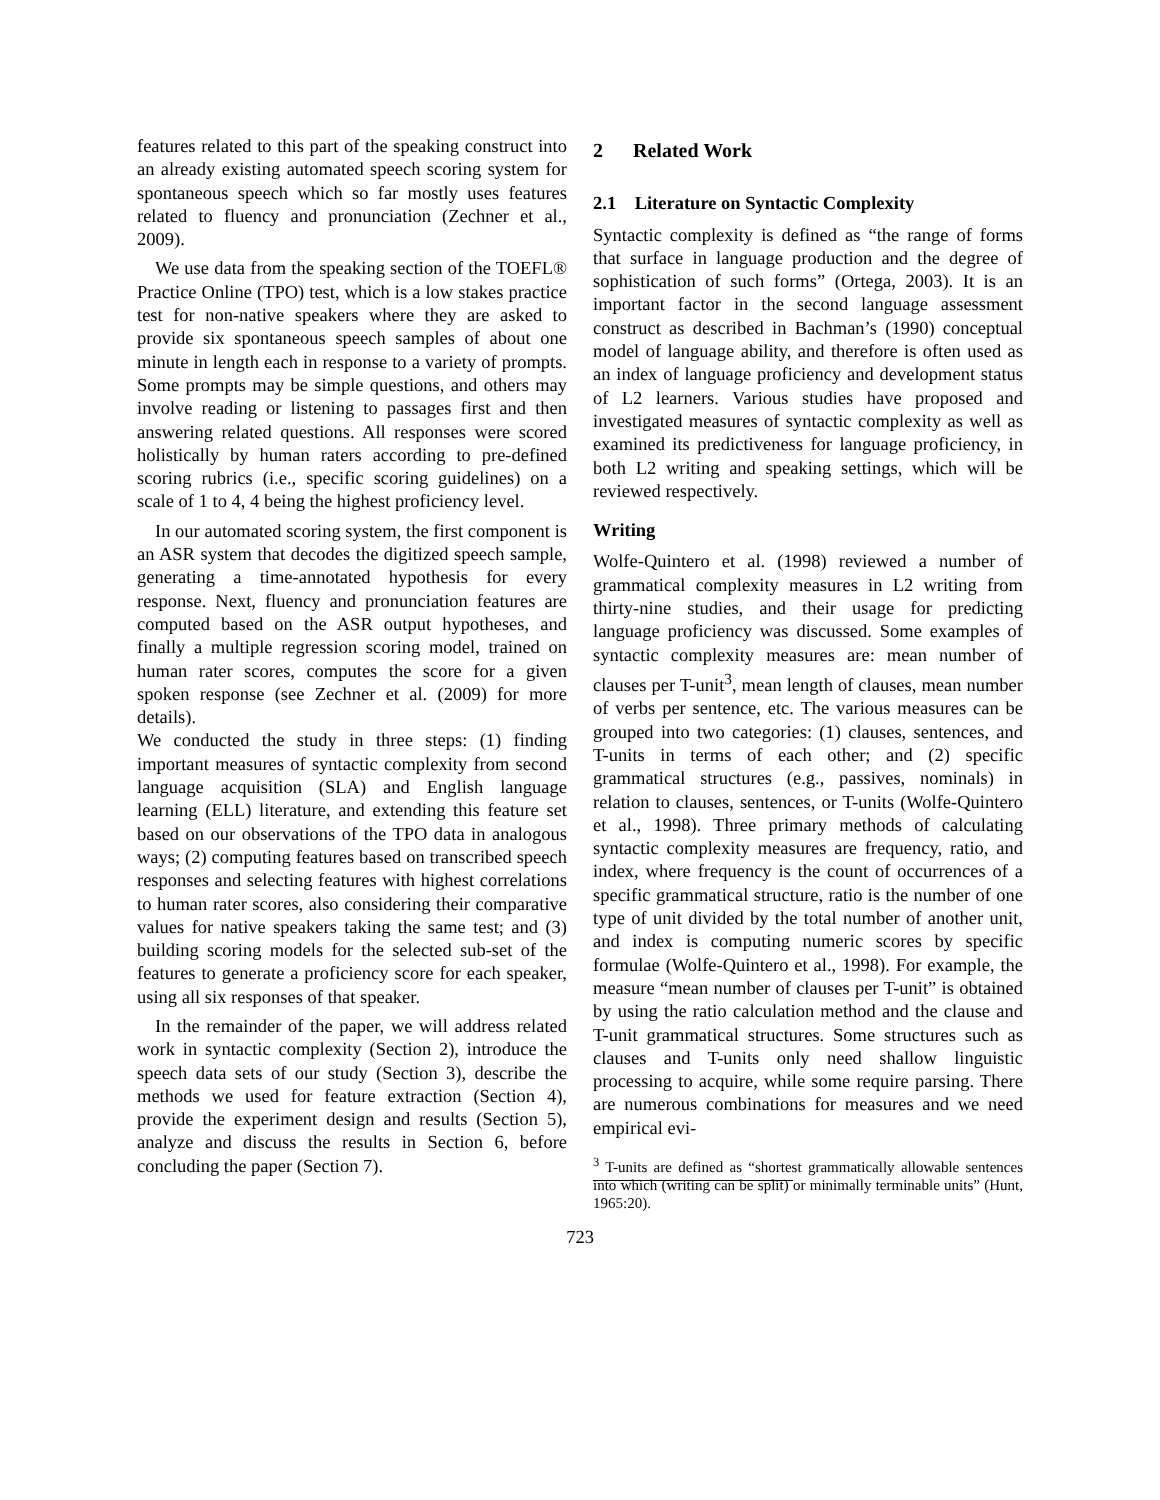features related to this part of the speaking construct into an already existing automated speech scoring system for spontaneous speech which so far mostly uses features related to fluency and pronunciation (Zechner et al., 2009).
We use data from the speaking section of the TOEFL® Practice Online (TPO) test, which is a low stakes practice test for non-native speakers where they are asked to provide six spontaneous speech samples of about one minute in length each in response to a variety of prompts. Some prompts may be simple questions, and others may involve reading or listening to passages first and then answering related questions. All responses were scored holistically by human raters according to pre-defined scoring rubrics (i.e., specific scoring guidelines) on a scale of 1 to 4, 4 being the highest proficiency level.
In our automated scoring system, the first component is an ASR system that decodes the digitized speech sample, generating a time-annotated hypothesis for every response. Next, fluency and pronunciation features are computed based on the ASR output hypotheses, and finally a multiple regression scoring model, trained on human rater scores, computes the score for a given spoken response (see Zechner et al. (2009) for more details).
We conducted the study in three steps: (1) finding important measures of syntactic complexity from second language acquisition (SLA) and English language learning (ELL) literature, and extending this feature set based on our observations of the TPO data in analogous ways; (2) computing features based on transcribed speech responses and selecting features with highest correlations to human rater scores, also considering their comparative values for native speakers taking the same test; and (3) building scoring models for the selected sub-set of the features to generate a proficiency score for each speaker, using all six responses of that speaker.
In the remainder of the paper, we will address related work in syntactic complexity (Section 2), introduce the speech data sets of our study (Section 3), describe the methods we used for feature extraction (Section 4), provide the experiment design and results (Section 5), analyze and discuss the results in Section 6, before concluding the paper (Section 7).
2 Related Work
2.1 Literature on Syntactic Complexity
Syntactic complexity is defined as “the range of forms that surface in language production and the degree of sophistication of such forms” (Ortega, 2003). It is an important factor in the second language assessment construct as described in Bachman’s (1990) conceptual model of language ability, and therefore is often used as an index of language proficiency and development status of L2 learners. Various studies have proposed and investigated measures of syntactic complexity as well as examined its predictiveness for language proficiency, in both L2 writing and speaking settings, which will be reviewed respectively.
Writing
Wolfe-Quintero et al. (1998) reviewed a number of grammatical complexity measures in L2 writing from thirty-nine studies, and their usage for predicting language proficiency was discussed. Some examples of syntactic complexity measures are: mean number of clauses per T-unit<sup>3</sup>, mean length of clauses, mean number of verbs per sentence, etc. The various measures can be grouped into two categories: (1) clauses, sentences, and T-units in terms of each other; and (2) specific grammatical structures (e.g., passives, nominals) in relation to clauses, sentences, or T-units (Wolfe-Quintero et al., 1998). Three primary methods of calculating syntactic complexity measures are frequency, ratio, and index, where frequency is the count of occurrences of a specific grammatical structure, ratio is the number of one type of unit divided by the total number of another unit, and index is computing numeric scores by specific formulae (Wolfe-Quintero et al., 1998). For example, the measure “mean number of clauses per T-unit” is obtained by using the ratio calculation method and the clause and T-unit grammatical structures. Some structures such as clauses and T-units only need shallow linguistic processing to acquire, while some require parsing. There are numerous combinations for measures and we need empirical evi-
<sup>3</sup> T-units are defined as “shortest grammatically allowable sentences into which (writing can be split) or minimally terminable units” (Hunt, 1965:20).
723